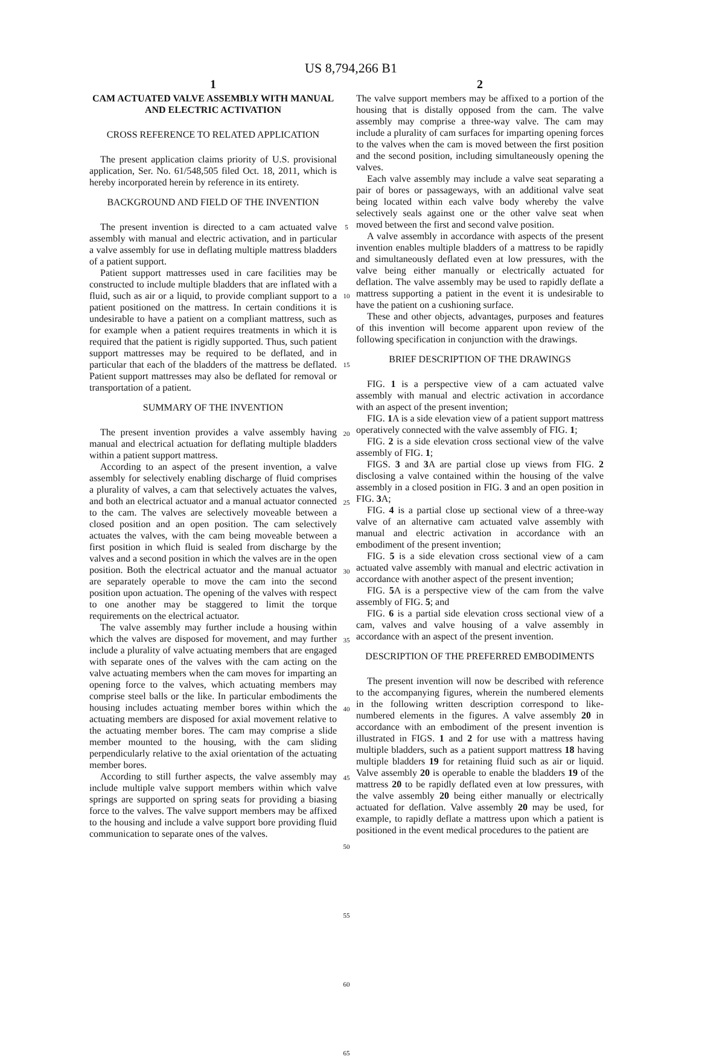US 8,794,266 B1
1
CAM ACTUATED VALVE ASSEMBLY WITH MANUAL AND ELECTRIC ACTIVATION
CROSS REFERENCE TO RELATED APPLICATION
The present application claims priority of U.S. provisional application, Ser. No. 61/548,505 filed Oct. 18, 2011, which is hereby incorporated herein by reference in its entirety.
BACKGROUND AND FIELD OF THE INVENTION
The present invention is directed to a cam actuated valve assembly with manual and electric activation, and in particular a valve assembly for use in deflating multiple mattress bladders of a patient support.
Patient support mattresses used in care facilities may be constructed to include multiple bladders that are inflated with a fluid, such as air or a liquid, to provide compliant support to a patient positioned on the mattress. In certain conditions it is undesirable to have a patient on a compliant mattress, such as for example when a patient requires treatments in which it is required that the patient is rigidly supported. Thus, such patient support mattresses may be required to be deflated, and in particular that each of the bladders of the mattress be deflated. Patient support mattresses may also be deflated for removal or transportation of a patient.
SUMMARY OF THE INVENTION
The present invention provides a valve assembly having manual and electrical actuation for deflating multiple bladders within a patient support mattress.
According to an aspect of the present invention, a valve assembly for selectively enabling discharge of fluid comprises a plurality of valves, a cam that selectively actuates the valves, and both an electrical actuator and a manual actuator connected to the cam. The valves are selectively moveable between a closed position and an open position. The cam selectively actuates the valves, with the cam being moveable between a first position in which fluid is sealed from discharge by the valves and a second position in which the valves are in the open position. Both the electrical actuator and the manual actuator are separately operable to move the cam into the second position upon actuation. The opening of the valves with respect to one another may be staggered to limit the torque requirements on the electrical actuator.
The valve assembly may further include a housing within which the valves are disposed for movement, and may further include a plurality of valve actuating members that are engaged with separate ones of the valves with the cam acting on the valve actuating members when the cam moves for imparting an opening force to the valves, which actuating members may comprise steel balls or the like. In particular embodiments the housing includes actuating member bores within which the actuating members are disposed for axial movement relative to the actuating member bores. The cam may comprise a slide member mounted to the housing, with the cam sliding perpendicularly relative to the axial orientation of the actuating member bores.
According to still further aspects, the valve assembly may include multiple valve support members within which valve springs are supported on spring seats for providing a biasing force to the valves. The valve support members may be affixed to the housing and include a valve support bore providing fluid communication to separate ones of the valves.
5
10
15
20
25
30
35
40
45
50
55
60
65
2
The valve support members may be affixed to a portion of the housing that is distally opposed from the cam. The valve assembly may comprise a three-way valve. The cam may include a plurality of cam surfaces for imparting opening forces to the valves when the cam is moved between the first position and the second position, including simultaneously opening the valves.
Each valve assembly may include a valve seat separating a pair of bores or passageways, with an additional valve seat being located within each valve body whereby the valve selectively seals against one or the other valve seat when moved between the first and second valve position.
A valve assembly in accordance with aspects of the present invention enables multiple bladders of a mattress to be rapidly and simultaneously deflated even at low pressures, with the valve being either manually or electrically actuated for deflation. The valve assembly may be used to rapidly deflate a mattress supporting a patient in the event it is undesirable to have the patient on a cushioning surface.
These and other objects, advantages, purposes and features of this invention will become apparent upon review of the following specification in conjunction with the drawings.
BRIEF DESCRIPTION OF THE DRAWINGS
FIG. 1 is a perspective view of a cam actuated valve assembly with manual and electric activation in accordance with an aspect of the present invention;
FIG. 1 A is a side elevation view of a patient support mattress operatively connected with the valve assembly of FIG. 1;
FIG. 2 is a side elevation cross sectional view of the valve assembly of FIG. 1;
FIGS. 3 and 3 A are partial close up views from FIG. 2 disclosing a valve contained within the housing of the valve assembly in a closed position in FIG. 3 and an open position in FIG. 3 A;
FIG. 4 is a partial close up sectional view of a three-way valve of an alternative cam actuated valve assembly with manual and electric activation in accordance with an embodiment of the present invention;
FIG. 5 is a side elevation cross sectional view of a cam actuated valve assembly with manual and electric activation in accordance with another aspect of the present invention;
FIG. 5 A is a perspective view of the cam from the valve assembly of FIG. 5; and
FIG. 6 is a partial side elevation cross sectional view of a cam, valves and valve housing of a valve assembly in accordance with an aspect of the present invention.
DESCRIPTION OF THE PREFERRED EMBODIMENTS
The present invention will now be described with reference to the accompanying figures, wherein the numbered elements in the following written description correspond to like-numbered elements in the figures. A valve assembly 20 in accordance with an embodiment of the present invention is illustrated in FIGS. 1 and 2 for use with a mattress having multiple bladders, such as a patient support mattress 18 having multiple bladders 19 for retaining fluid such as air or liquid. Valve assembly 20 is operable to enable the bladders 19 of the mattress 20 to be rapidly deflated even at low pressures, with the valve assembly 20 being either manually or electrically actuated for deflation. Valve assembly 20 may be used, for example, to rapidly deflate a mattress upon which a patient is positioned in the event medical procedures to the patient are